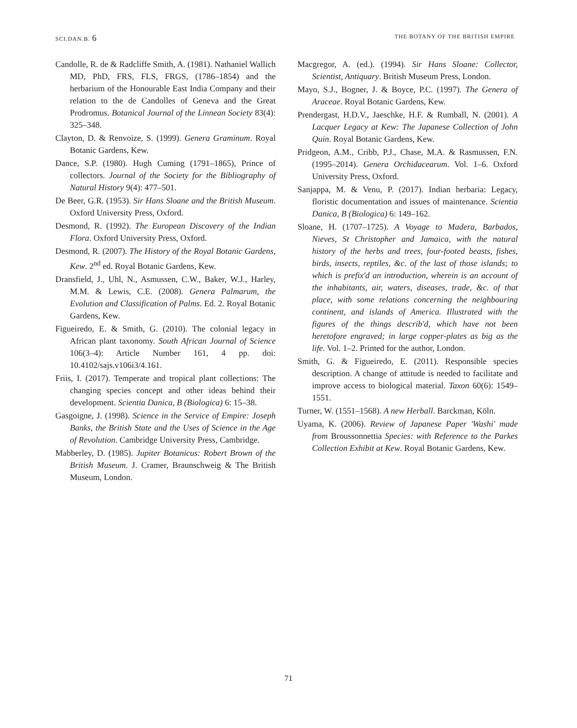SCI.DAN.B. 6 THE BOTANY OF THE BRITISH EMPIRE
Candolle, R. de & Radcliffe Smith, A. (1981). Nathaniel Wallich MD, PhD, FRS, FLS, FRGS, (1786–1854) and the herbarium of the Honourable East India Company and their relation to the de Candolles of Geneva and the Great Prodromus. Botanical Journal of the Linnean Society 83(4): 325–348.
Clayton, D. & Renvoize, S. (1999). Genera Graminum. Royal Botanic Gardens, Kew.
Dance, S.P. (1980). Hugh Cuming (1791–1865), Prince of collectors. Journal of the Society for the Bibliography of Natural History 9(4): 477–501.
De Beer, G.R. (1953). Sir Hans Sloane and the British Museum. Oxford University Press, Oxford.
Desmond, R. (1992). The European Discovery of the Indian Flora. Oxford University Press, Oxford.
Desmond, R. (2007). The History of the Royal Botanic Gardens, Kew. 2<sup>nd</sup> ed. Royal Botanic Gardens, Kew.
Dransfield, J., Uhl, N., Asmussen, C.W., Baker, W.J., Harley, M.M. & Lewis, C.E. (2008). Genera Palmarum, the Evolution and Classification of Palms. Ed. 2. Royal Botanic Gardens, Kew.
Figueiredo, E. & Smith, G. (2010). The colonial legacy in African plant taxonomy. South African Journal of Science 106(3–4): Article Number 161, 4 pp. doi: 10.4102/sajs.v106i3/4.161.
Friis, I. (2017). Temperate and tropical plant collections: The changing species concept and other ideas behind their development. Scientia Danica, B (Biologica) 6: 15–38.
Gasgoigne, J. (1998). Science in the Service of Empire: Joseph Banks, the British State and the Uses of Science in the Age of Revolution. Cambridge University Press, Cambridge.
Mabberley, D. (1985). Jupiter Botanicus: Robert Brown of the British Museum. J. Cramer, Braunschweig & The British Museum, London.
Macgregor, A. (ed.). (1994). Sir Hans Sloane: Collector, Scientist, Antiquary. British Museum Press, London.
Mayo, S.J., Bogner, J. & Boyce, P.C. (1997). The Genera of Araceae. Royal Botanic Gardens, Kew.
Prendergast, H.D.V., Jaeschke, H.F. & Rumball, N. (2001). A Lacquer Legacy at Kew: The Japanese Collection of John Quin. Royal Botanic Gardens, Kew.
Pridgeon, A.M., Cribb, P.J., Chase, M.A. & Rasmussen, F.N. (1995–2014). Genera Orchidacearum. Vol. 1–6. Oxford University Press, Oxford.
Sanjappa, M. & Venu, P. (2017). Indian herbaria: Legacy, floristic documentation and issues of maintenance. Scientia Danica, B (Biologica) 6: 149–162.
Sloane, H. (1707–1725). A Voyage to Madera, Barbados, Nieves, St Christopher and Jamaica, with the natural history of the herbs and trees, four-footed beasts, fishes, birds, insects, reptiles, &c. of the last of those islands; to which is prefix'd an introduction, wherein is an account of the inhabitants, air, waters, diseases, trade, &c. of that place, with some relations concerning the neighbouring continent, and islands of America. Illustrated with the figures of the things describ'd, which have not been heretofore engraved; in large copper-plates as big as the life. Vol. 1–2. Printed for the author, London.
Smith, G. & Figueiredo, E. (2011). Responsible species description. A change of attitude is needed to facilitate and improve access to biological material. Taxon 60(6): 1549–1551.
Turner, W. (1551–1568). A new Herball. Barckman, Köln.
Uyama, K. (2006). Review of Japanese Paper 'Washi' made from Broussonnettia Species: with Reference to the Parkes Collection Exhibit at Kew. Royal Botanic Gardens, Kew.
71